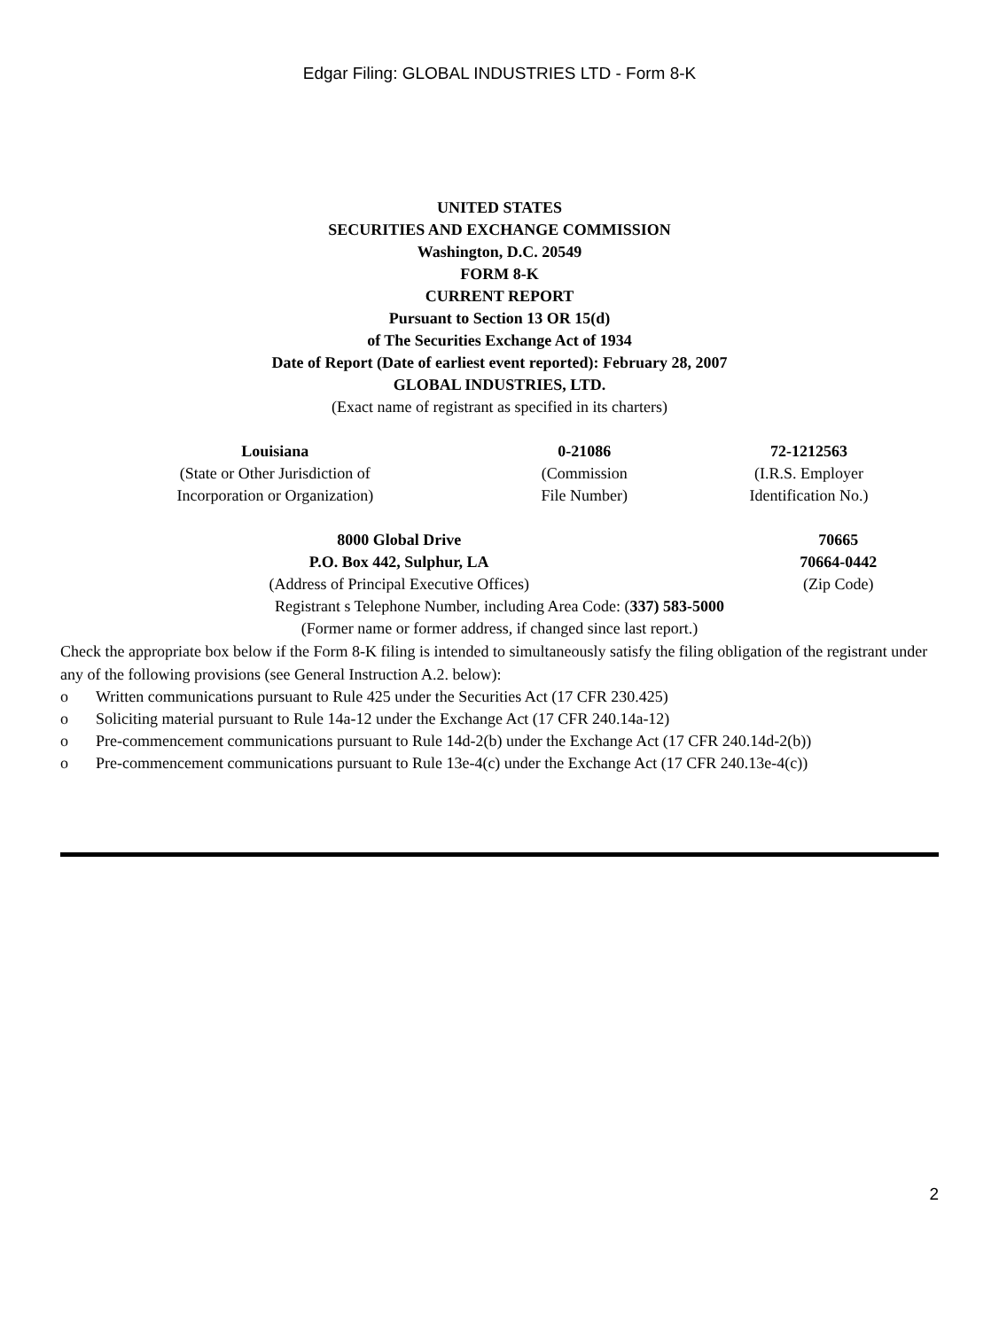Edgar Filing: GLOBAL INDUSTRIES LTD - Form 8-K
UNITED STATES
SECURITIES AND EXCHANGE COMMISSION
Washington, D.C. 20549
FORM 8-K
CURRENT REPORT
Pursuant to Section 13 OR 15(d)
of The Securities Exchange Act of 1934
Date of Report (Date of earliest event reported): February 28, 2007
GLOBAL INDUSTRIES, LTD.
(Exact name of registrant as specified in its charters)
| Louisiana | 0-21086 | 72-1212563 |
| (State or Other Jurisdiction of Incorporation or Organization) | (Commission File Number) | (I.R.S. Employer Identification No.) |
| 8000 Global Drive P.O. Box 442, Sulphur, LA | 70665 70664-0442 |
| (Address of Principal Executive Offices) | (Zip Code) |
Registrant s Telephone Number, including Area Code: (337) 583-5000
(Former name or former address, if changed since last report.)
Check the appropriate box below if the Form 8-K filing is intended to simultaneously satisfy the filing obligation of the registrant under any of the following provisions (see General Instruction A.2. below):
o Written communications pursuant to Rule 425 under the Securities Act (17 CFR 230.425)
o Soliciting material pursuant to Rule 14a-12 under the Exchange Act (17 CFR 240.14a-12)
o Pre-commencement communications pursuant to Rule 14d-2(b) under the Exchange Act (17 CFR 240.14d-2(b))
o Pre-commencement communications pursuant to Rule 13e-4(c) under the Exchange Act (17 CFR 240.13e-4(c))
2